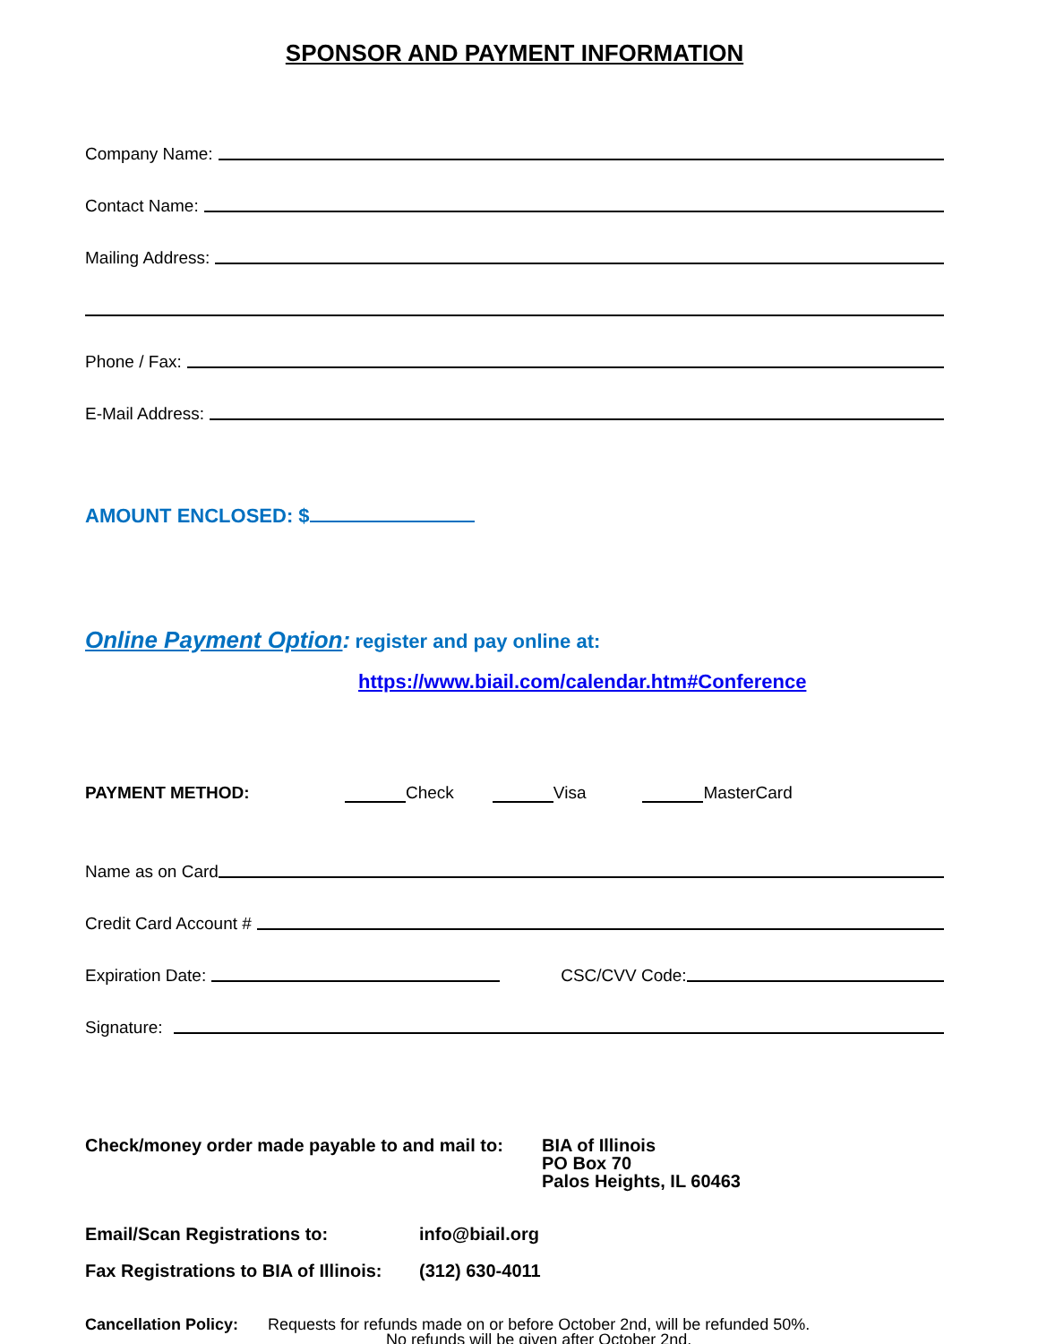SPONSOR AND PAYMENT INFORMATION
Company Name:
Contact Name:
Mailing Address:
Phone / Fax:
E-Mail Address:
AMOUNT ENCLOSED: $
Online Payment Option: register and pay online at:
https://www.biail.com/calendar.htm#Conference
PAYMENT METHOD: Check Visa MasterCard
Name as on Card
Credit Card Account #
Expiration Date: CSC/CVV Code:
Signature:
Check/money order made payable to and mail to:
BIA of Illinois
PO Box 70
Palos Heights, IL 60463
Email/Scan Registrations to: info@biail.org
Fax Registrations to BIA of Illinois:
(312) 630-4011
Cancellation Policy:
Requests for refunds made on or before October 2nd, will be refunded 50%.
No refunds will be given after October 2nd.